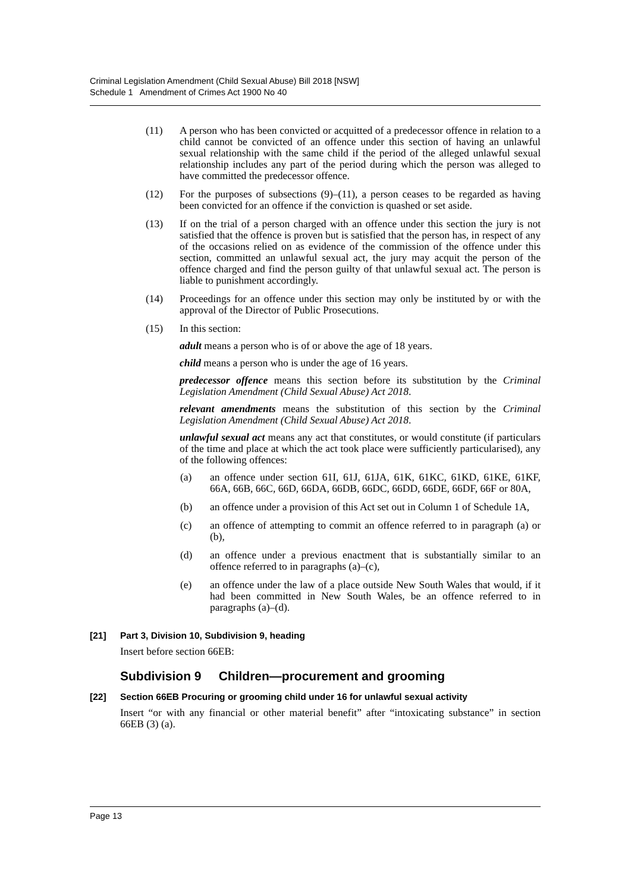Criminal Legislation Amendment (Child Sexual Abuse) Bill 2018 [NSW]
Schedule 1 Amendment of Crimes Act 1900 No 40
(11) A person who has been convicted or acquitted of a predecessor offence in relation to a child cannot be convicted of an offence under this section of having an unlawful sexual relationship with the same child if the period of the alleged unlawful sexual relationship includes any part of the period during which the person was alleged to have committed the predecessor offence.
(12) For the purposes of subsections (9)–(11), a person ceases to be regarded as having been convicted for an offence if the conviction is quashed or set aside.
(13) If on the trial of a person charged with an offence under this section the jury is not satisfied that the offence is proven but is satisfied that the person has, in respect of any of the occasions relied on as evidence of the commission of the offence under this section, committed an unlawful sexual act, the jury may acquit the person of the offence charged and find the person guilty of that unlawful sexual act. The person is liable to punishment accordingly.
(14) Proceedings for an offence under this section may only be instituted by or with the approval of the Director of Public Prosecutions.
(15) In this section:
adult means a person who is of or above the age of 18 years.
child means a person who is under the age of 16 years.
predecessor offence means this section before its substitution by the Criminal Legislation Amendment (Child Sexual Abuse) Act 2018.
relevant amendments means the substitution of this section by the Criminal Legislation Amendment (Child Sexual Abuse) Act 2018.
unlawful sexual act means any act that constitutes, or would constitute (if particulars of the time and place at which the act took place were sufficiently particularised), any of the following offences:
(a) an offence under section 61I, 61J, 61JA, 61K, 61KC, 61KD, 61KE, 61KF, 66A, 66B, 66C, 66D, 66DA, 66DB, 66DC, 66DD, 66DE, 66DF, 66F or 80A,
(b) an offence under a provision of this Act set out in Column 1 of Schedule 1A,
(c) an offence of attempting to commit an offence referred to in paragraph (a) or (b),
(d) an offence under a previous enactment that is substantially similar to an offence referred to in paragraphs (a)–(c),
(e) an offence under the law of a place outside New South Wales that would, if it had been committed in New South Wales, be an offence referred to in paragraphs (a)–(d).
[21] Part 3, Division 10, Subdivision 9, heading
Insert before section 66EB:
Subdivision 9 Children—procurement and grooming
[22] Section 66EB Procuring or grooming child under 16 for unlawful sexual activity
Insert “or with any financial or other material benefit” after “intoxicating substance” in section 66EB (3) (a).
Page 13